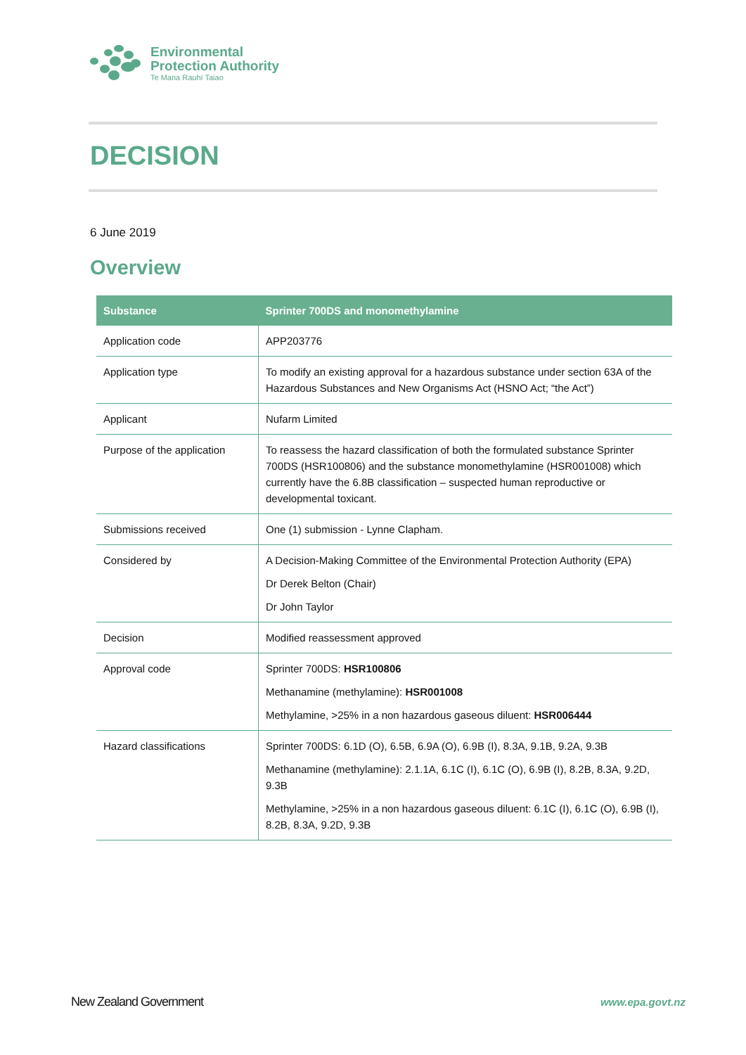Environmental
Protection Authority
Te Mana Rauhī Taiao
DECISION
6 June 2019
Overview
| Substance | Sprinter 700DS and monomethylamine |
| --- | --- |
| Application code | APP203776 |
| Application type | To modify an existing approval for a hazardous substance under section 63A of the Hazardous Substances and New Organisms Act (HSNO Act; “the Act”) |
| Applicant | Nufarm Limited |
| Purpose of the application | To reassess the hazard classification of both the formulated substance Sprinter 700DS (HSR100806) and the substance monomethylamine (HSR001008) which currently have the 6.8B classification – suspected human reproductive or developmental toxicant. |
| Submissions received | One (1) submission - Lynne Clapham. |
| Considered by | A Decision-Making Committee of the Environmental Protection Authority (EPA) Dr Derek Belton (Chair) Dr John Taylor |
| Decision | Modified reassessment approved |
| Approval code | Sprinter 700DS: HSR100806 Methanamine (methylamine): HSR001008 Methylamine, >25% in a non hazardous gaseous diluent: HSR006444 |
| Hazard classifications | Sprinter 700DS: 6.1D (O), 6.5B, 6.9A (O), 6.9B (I), 8.3A, 9.1B, 9.2A, 9.3B Methanamine (methylamine): 2.1.1A, 6.1C (I), 6.1C (O), 6.9B (I), 8.2B, 8.3A, 9.2D, 9.3B Methylamine, >25% in a non hazardous gaseous diluent: 6.1C (I), 6.1C (O), 6.9B (I), 8.2B, 8.3A, 9.2D, 9.3B |
New Zealand Government www.epa.govt.nz